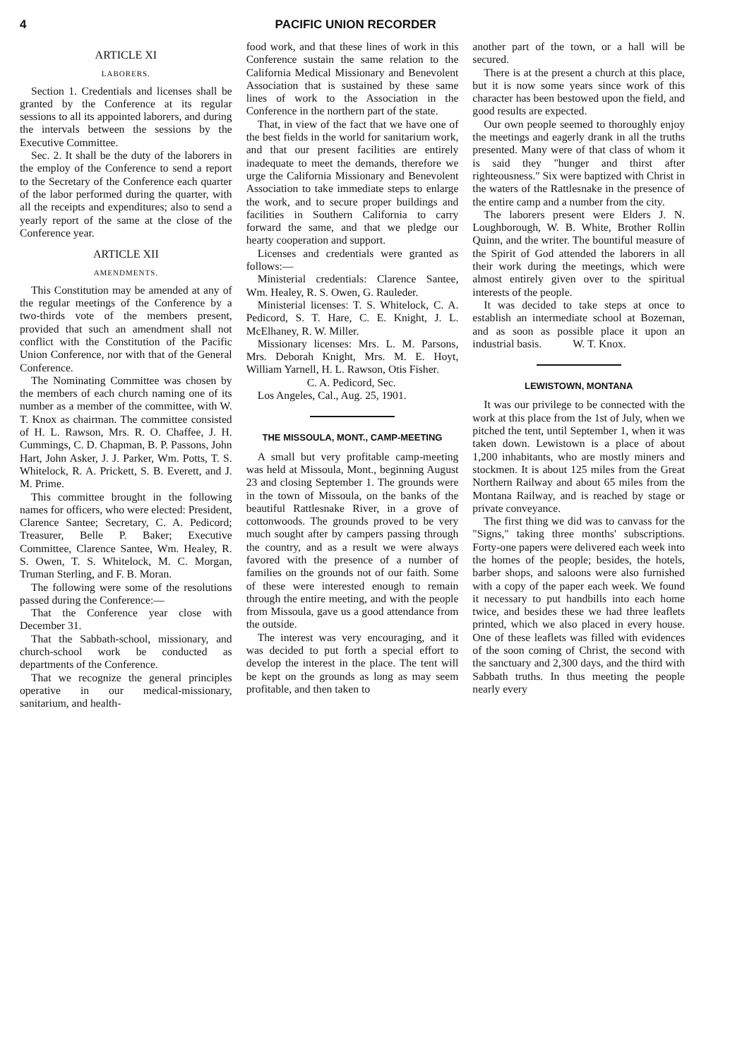4 PACIFIC UNION RECORDER
ARTICLE XI
LABORERS.
Section 1. Credentials and licenses shall be granted by the Conference at its regular sessions to all its appointed laborers, and during the intervals between the sessions by the Executive Committee.
Sec. 2. It shall be the duty of the laborers in the employ of the Conference to send a report to the Secretary of the Conference each quarter of the labor performed during the quarter, with all the receipts and expenditures; also to send a yearly report of the same at the close of the Conference year.
ARTICLE XII
AMENDMENTS.
This Constitution may be amended at any of the regular meetings of the Conference by a two-thirds vote of the members present, provided that such an amendment shall not conflict with the Constitution of the Pacific Union Conference, nor with that of the General Conference.
The Nominating Committee was chosen by the members of each church naming one of its number as a member of the committee, with W. T. Knox as chairman. The committee consisted of H. L. Rawson, Mrs. R. O. Chaffee, J. H. Cummings, C. D. Chapman, B. P. Passons, John Hart, John Asker, J. J. Parker, Wm. Potts, T. S. Whitelock, R. A. Prickett, S. B. Everett, and J. M. Prime.
This committee brought in the following names for officers, who were elected: President, Clarence Santee; Secretary, C. A. Pedicord; Treasurer, Belle P. Baker; Executive Committee, Clarence Santee, Wm. Healey, R. S. Owen, T. S. Whitelock, M. C. Morgan, Truman Sterling, and F. B. Moran.
The following were some of the resolutions passed during the Conference:—
That the Conference year close with December 31.
That the Sabbath-school, missionary, and church-school work be conducted as departments of the Conference.
That we recognize the general principles operative in our medical-missionary, sanitarium, and health-
food work, and that these lines of work in this Conference sustain the same relation to the California Medical Missionary and Benevolent Association that is sustained by these same lines of work to the Association in the Conference in the northern part of the state.
That, in view of the fact that we have one of the best fields in the world for sanitarium work, and that our present facilities are entirely inadequate to meet the demands, therefore we urge the California Missionary and Benevolent Association to take immediate steps to enlarge the work, and to secure proper buildings and facilities in Southern California to carry forward the same, and that we pledge our hearty cooperation and support.
Licenses and credentials were granted as follows:—
Ministerial credentials: Clarence Santee, Wm. Healey, R. S. Owen, G. Rauleder.
Ministerial licenses: T. S. Whitelock, C. A. Pedicord, S. T. Hare, C. E. Knight, J. L. McElhaney, R. W. Miller.
Missionary licenses: Mrs. L. M. Parsons, Mrs. Deborah Knight, Mrs. M. E. Hoyt, William Yarnell, H. L. Rawson, Otis Fisher.
C. A. Pedicord, Sec.
Los Angeles, Cal., Aug. 25, 1901.
THE MISSOULA, MONT., CAMP-MEETING
A small but very profitable camp-meeting was held at Missoula, Mont., beginning August 23 and closing September 1. The grounds were in the town of Missoula, on the banks of the beautiful Rattlesnake River, in a grove of cottonwoods. The grounds proved to be very much sought after by campers passing through the country, and as a result we were always favored with the presence of a number of families on the grounds not of our faith. Some of these were interested enough to remain through the entire meeting, and with the people from Missoula, gave us a good attendance from the outside.
The interest was very encouraging, and it was decided to put forth a special effort to develop the interest in the place. The tent will be kept on the grounds as long as may seem profitable, and then taken to
another part of the town, or a hall will be secured.
There is at the present a church at this place, but it is now some years since work of this character has been bestowed upon the field, and good results are expected.
Our own people seemed to thoroughly enjoy the meetings and eagerly drank in all the truths presented. Many were of that class of whom it is said they "hunger and thirst after righteousness." Six were baptized with Christ in the waters of the Rattlesnake in the presence of the entire camp and a number from the city.
The laborers present were Elders J. N. Loughborough, W. B. White, Brother Rollin Quinn, and the writer. The bountiful measure of the Spirit of God attended the laborers in all their work during the meetings, which were almost entirely given over to the spiritual interests of the people.
It was decided to take steps at once to establish an intermediate school at Bozeman, and as soon as possible place it upon an industrial basis. W. T. Knox.
LEWISTOWN, MONTANA
It was our privilege to be connected with the work at this place from the 1st of July, when we pitched the tent, until September 1, when it was taken down. Lewistown is a place of about 1,200 inhabitants, who are mostly miners and stockmen. It is about 125 miles from the Great Northern Railway and about 65 miles from the Montana Railway, and is reached by stage or private conveyance.
The first thing we did was to canvass for the "Signs," taking three months' subscriptions. Forty-one papers were delivered each week into the homes of the people; besides, the hotels, barber shops, and saloons were also furnished with a copy of the paper each week. We found it necessary to put handbills into each home twice, and besides these we had three leaflets printed, which we also placed in every house. One of these leaflets was filled with evidences of the soon coming of Christ, the second with the sanctuary and 2,300 days, and the third with Sabbath truths. In thus meeting the people nearly every